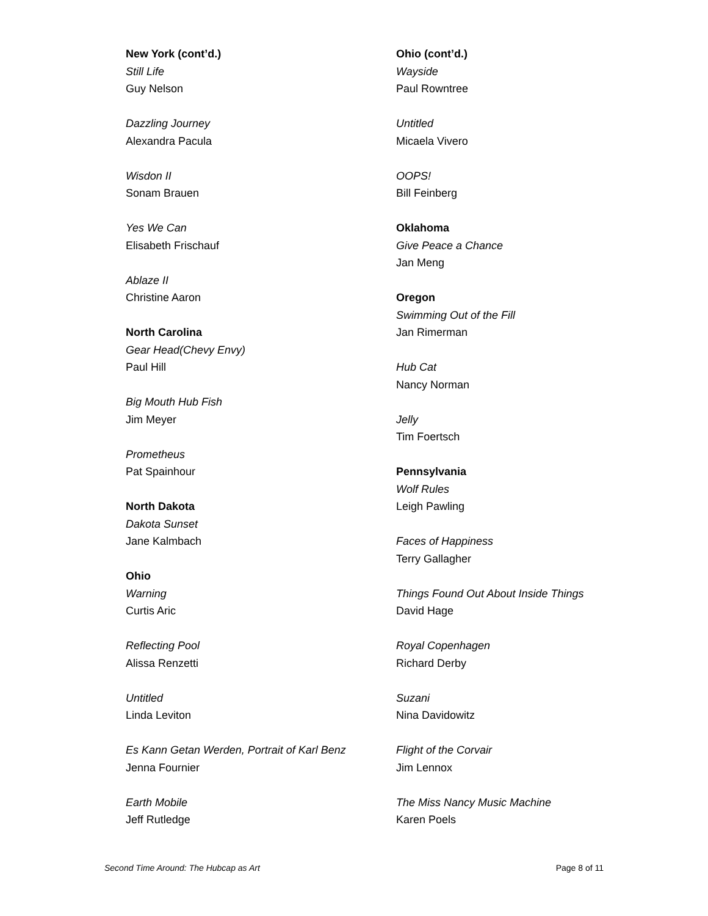New York (cont’d.)
Still Life
Guy Nelson
Dazzling Journey
Alexandra Pacula
Wisdon II
Sonam Brauen
Yes We Can
Elisabeth Frischauf
Ablaze II
Christine Aaron
North Carolina
Gear Head(Chevy Envy)
Paul Hill
Big Mouth Hub Fish
Jim Meyer
Prometheus
Pat Spainhour
North Dakota
Dakota Sunset
Jane Kalmbach
Ohio
Warning
Curtis Aric
Reflecting Pool
Alissa Renzetti
Untitled
Linda Leviton
Es Kann Getan Werden, Portrait of Karl Benz
Jenna Fournier
Earth Mobile
Jeff Rutledge
Ohio (cont’d.)
Wayside
Paul Rowntree
Untitled
Micaela Vivero
OOPS!
Bill Feinberg
Oklahoma
Give Peace a Chance
Jan Meng
Oregon
Swimming Out of the Fill
Jan Rimerman
Hub Cat
Nancy Norman
Jelly
Tim Foertsch
Pennsylvania
Wolf Rules
Leigh Pawling
Faces of Happiness
Terry Gallagher
Things Found Out About Inside Things
David Hage
Royal Copenhagen
Richard Derby
Suzani
Nina Davidowitz
Flight of the Corvair
Jim Lennox
The Miss Nancy Music Machine
Karen Poels
Second Time Around: The Hubcap as Art Page 8 of 11